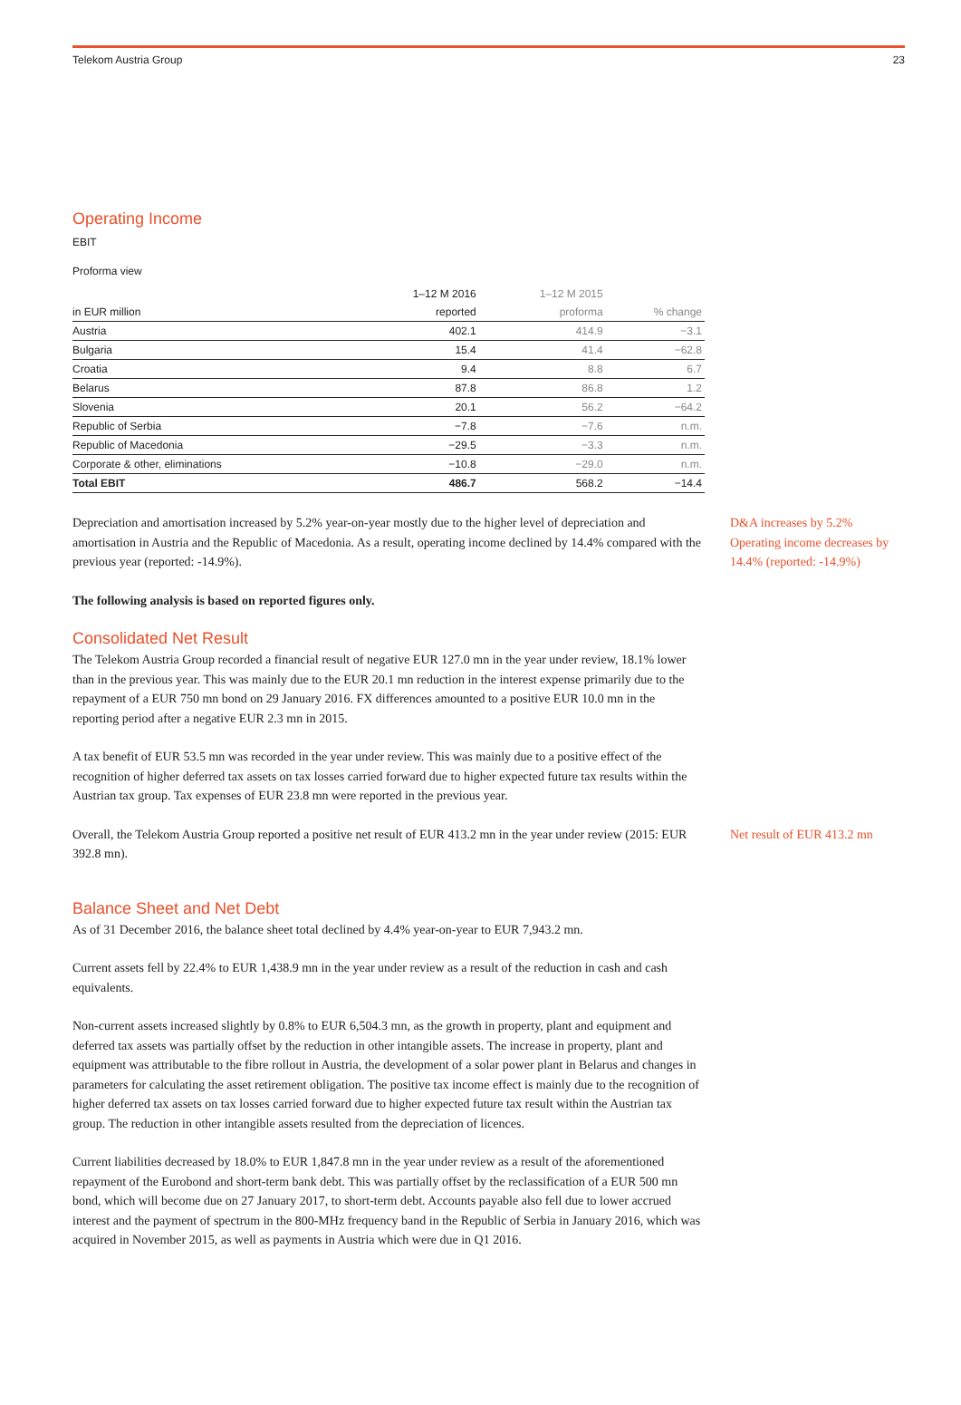Telekom Austria Group 23
Operating Income
EBIT
Proforma view
| | 1–12 M 2016 | 1–12 M 2015 | |
| --- | --- | --- | --- |
| in EUR million | reported | proforma | % change |
| Austria | 402.1 | 414.9 | −3.1 |
| Bulgaria | 15.4 | 41.4 | −62.8 |
| Croatia | 9.4 | 8.8 | 6.7 |
| Belarus | 87.8 | 86.8 | 1.2 |
| Slovenia | 20.1 | 56.2 | −64.2 |
| Republic of Serbia | −7.8 | −7.6 | n.m. |
| Republic of Macedonia | −29.5 | −3.3 | n.m. |
| Corporate & other, eliminations | −10.8 | −29.0 | n.m. |
| Total EBIT | 486.7 | 568.2 | −14.4 |
Depreciation and amortisation increased by 5.2% year-on-year mostly due to the higher level of depreciation and amortisation in Austria and the Republic of Macedonia. As a result, operating income declined by 14.4% compared with the previous year (reported: -14.9%).
D&A increases by 5.2%
Operating income decreases by 14.4% (reported: -14.9%)
The following analysis is based on reported figures only.
Consolidated Net Result
The Telekom Austria Group recorded a financial result of negative EUR 127.0 mn in the year under review, 18.1% lower than in the previous year. This was mainly due to the EUR 20.1 mn reduction in the interest expense primarily due to the repayment of a EUR 750 mn bond on 29 January 2016. FX differences amounted to a positive EUR 10.0 mn in the reporting period after a negative EUR 2.3 mn in 2015.
A tax benefit of EUR 53.5 mn was recorded in the year under review. This was mainly due to a positive effect of the recognition of higher deferred tax assets on tax losses carried forward due to higher expected future tax results within the Austrian tax group. Tax expenses of EUR 23.8 mn were reported in the previous year.
Overall, the Telekom Austria Group reported a positive net result of EUR 413.2 mn in the year under review (2015: EUR 392.8 mn).
Net result of EUR 413.2 mn
Balance Sheet and Net Debt
As of 31 December 2016, the balance sheet total declined by 4.4% year-on-year to EUR 7,943.2 mn.
Current assets fell by 22.4% to EUR 1,438.9 mn in the year under review as a result of the reduction in cash and cash equivalents.
Non-current assets increased slightly by 0.8% to EUR 6,504.3 mn, as the growth in property, plant and equipment and deferred tax assets was partially offset by the reduction in other intangible assets. The increase in property, plant and equipment was attributable to the fibre rollout in Austria, the development of a solar power plant in Belarus and changes in parameters for calculating the asset retirement obligation. The positive tax income effect is mainly due to the recognition of higher deferred tax assets on tax losses carried forward due to higher expected future tax result within the Austrian tax group. The reduction in other intangible assets resulted from the depreciation of licences.
Current liabilities decreased by 18.0% to EUR 1,847.8 mn in the year under review as a result of the aforementioned repayment of the Eurobond and short-term bank debt. This was partially offset by the reclassification of a EUR 500 mn bond, which will become due on 27 January 2017, to short-term debt. Accounts payable also fell due to lower accrued interest and the payment of spectrum in the 800-MHz frequency band in the Republic of Serbia in January 2016, which was acquired in November 2015, as well as payments in Austria which were due in Q1 2016.